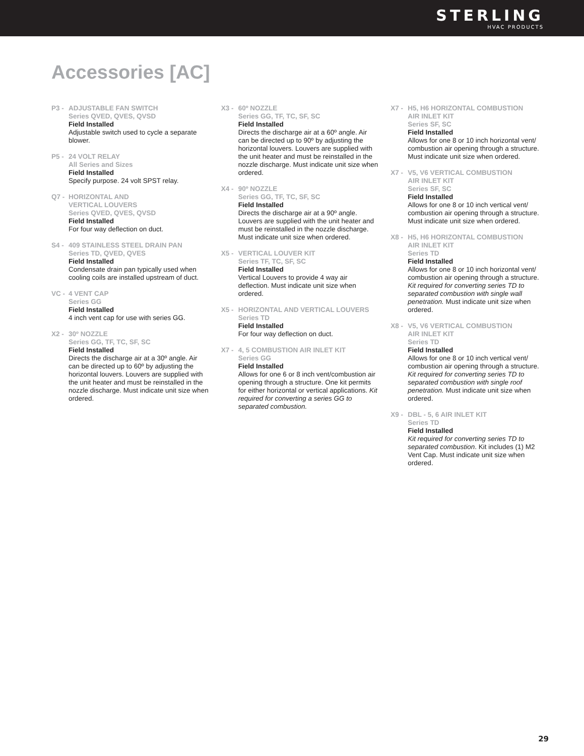STERLING
HVAC PRODUCTS
Accessories [AC]
P3 - ADJUSTABLE FAN SWITCH
Series QVED, QVES, QVSD
Field Installed
Adjustable switch used to cycle a separate blower.
P5 - 24 VOLT RELAY
All Series and Sizes
Field Installed
Specify purpose. 24 volt SPST relay.
Q7 - HORIZONTAL AND
VERTICAL LOUVERS
Series QVED, QVES, QVSD
Field Installed
For four way deflection on duct.
S4 - 409 STAINLESS STEEL DRAIN PAN
Series TD, QVED, QVES
Field Installed
Condensate drain pan typically used when cooling coils are installed upstream of duct.
VC - 4 VENT CAP
Series GG
Field Installed
4 inch vent cap for use with series GG.
X2 - 30º NOZZLE
Series GG, TF, TC, SF, SC
Field Installed
Directs the discharge air at a 30º angle. Air can be directed up to 60º by adjusting the horizontal louvers. Louvers are supplied with the unit heater and must be reinstalled in the nozzle discharge. Must indicate unit size when ordered.
X3 - 60º NOZZLE
Series GG, TF, TC, SF, SC
Field Installed
Directs the discharge air at a 60º angle. Air can be directed up to 90º by adjusting the horizontal louvers. Louvers are supplied with the unit heater and must be reinstalled in the nozzle discharge. Must indicate unit size when ordered.
X4 - 90º NOZZLE
Series GG, TF, TC, SF, SC
Field Installed
Directs the discharge air at a 90º angle. Louvers are supplied with the unit heater and must be reinstalled in the nozzle discharge. Must indicate unit size when ordered.
X5 - VERTICAL LOUVER KIT
Series TF, TC, SF, SC
Field Installed
Vertical Louvers to provide 4 way air deflection. Must indicate unit size when ordered.
X5 - HORIZONTAL AND VERTICAL LOUVERS
Series TD
Field Installed
For four way deflection on duct.
X7 - 4, 5 COMBUSTION AIR INLET KIT
Series GG
Field Installed
Allows for one 6 or 8 inch vent/combustion air opening through a structure. One kit permits for either horizontal or vertical applications. Kit required for converting a series GG to separated combustion.
X7 - H5, H6 HORIZONTAL COMBUSTION
AIR INLET KIT
Series SF, SC
Field Installed
Allows for one 8 or 10 inch horizontal vent/ combustion air opening through a structure. Must indicate unit size when ordered.
X7 - V5, V6 VERTICAL COMBUSTION
AIR INLET KIT
Series SF, SC
Field Installed
Allows for one 8 or 10 inch vertical vent/ combustion air opening through a structure. Must indicate unit size when ordered.
X8 - H5, H6 HORIZONTAL COMBUSTION
AIR INLET KIT
Series TD
Field Installed
Allows for one 8 or 10 inch horizontal vent/ combustion air opening through a structure. Kit required for converting series TD to separated combustion with single wall penetration. Must indicate unit size when ordered.
X8 - V5, V6 VERTICAL COMBUSTION
AIR INLET KIT
Series TD
Field Installed
Allows for one 8 or 10 inch vertical vent/ combustion air opening through a structure. Kit required for converting series TD to separated combustion with single roof penetration. Must indicate unit size when ordered.
X9 - DBL - 5, 6 AIR INLET KIT
Series TD
Field Installed
Kit required for converting series TD to separated combustion. Kit includes (1) M2 Vent Cap. Must indicate unit size when ordered.
29